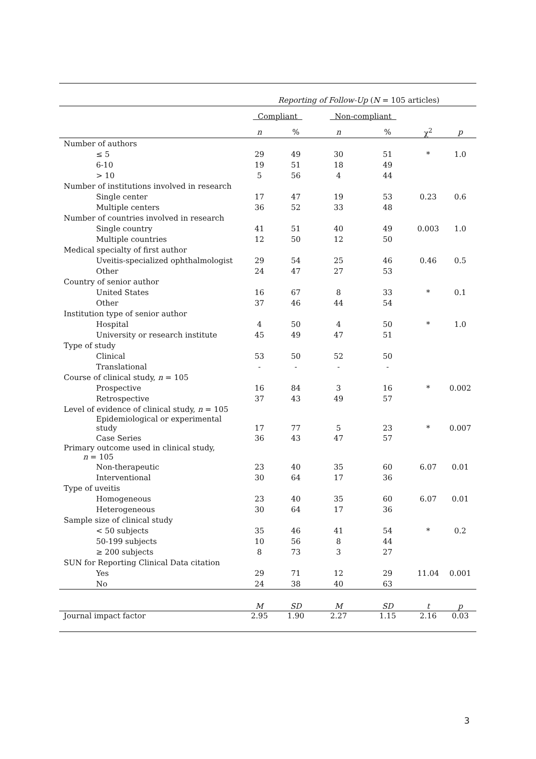| | Reporting of Follow-Up ( N = 105 articles) | | | | | |
| --- | --- | --- | --- | --- | --- | --- |
| | Compliant | | Non-compliant | | | |
| | n | % | n | % | χ<sup>2</sup> | p |
| Number of authors | | | | | | |
| ≤ 5 | 29 | 49 | 30 | 51 | * | 1.0 |
| 6-10 | 19 | 51 | 18 | 49 | | |
| > 10 | 5 | 56 | 4 | 44 | | |
| Number of institutions involved in research | | | | | | |
| Single center | 17 | 47 | 19 | 53 | 0.23 | 0.6 |
| Multiple centers | 36 | 52 | 33 | 48 | | |
| Number of countries involved in research | | | | | | |
| Single country | 41 | 51 | 40 | 49 | 0.003 | 1.0 |
| Multiple countries | 12 | 50 | 12 | 50 | | |
| Medical specialty of first author | | | | | | |
| Uveitis-specialized ophthalmologist | 29 | 54 | 25 | 46 | 0.46 | 0.5 |
| Other | 24 | 47 | 27 | 53 | | |
| Country of senior author | | | | | | |
| United States | 16 | 67 | 8 | 33 | * | 0.1 |
| Other | 37 | 46 | 44 | 54 | | |
| Institution type of senior author | | | | | | |
| Hospital | 4 | 50 | 4 | 50 | * | 1.0 |
| University or research institute | 45 | 49 | 47 | 51 | | |
| Type of study | | | | | | |
| Clinical | 53 | 50 | 52 | 50 | | |
| Translational | - | - | - | - | | |
| Course of clinical study, n = 105 | | | | | | |
| Prospective | 16 | 84 | 3 | 16 | * | 0.002 |
| Retrospective | 37 | 43 | 49 | 57 | | |
| Level of evidence of clinical study, n = 105 | | | | | | |
| Epidemiological or experimental study | 17 | 77 | 5 | 23 | * | 0.007 |
| Case Series | 36 | 43 | 47 | 57 | | |
| Primary outcome used in clinical study, n = 105 | | | | | | |
| Non-therapeutic | 23 | 40 | 35 | 60 | 6.07 | 0.01 |
| Interventional | 30 | 64 | 17 | 36 | | |
| Type of uveitis | | | | | | |
| Homogeneous | 23 | 40 | 35 | 60 | 6.07 | 0.01 |
| Heterogeneous | 30 | 64 | 17 | 36 | | |
| Sample size of clinical study | | | | | | |
| < 50 subjects | 35 | 46 | 41 | 54 | * | 0.2 |
| 50-199 subjects | 10 | 56 | 8 | 44 | | |
| ≥ 200 subjects | 8 | 73 | 3 | 27 | | |
| SUN for Reporting Clinical Data citation | | | | | | |
| Yes | 29 | 71 | 12 | 29 | 11.04 | 0.001 |
| No | 24 | 38 | 40 | 63 | | |
| | M | SD | M | SD | t | p |
| Journal impact factor | 2.95 | 1.90 | 2.27 | 1.15 | 2.16 | 0.03 |
3